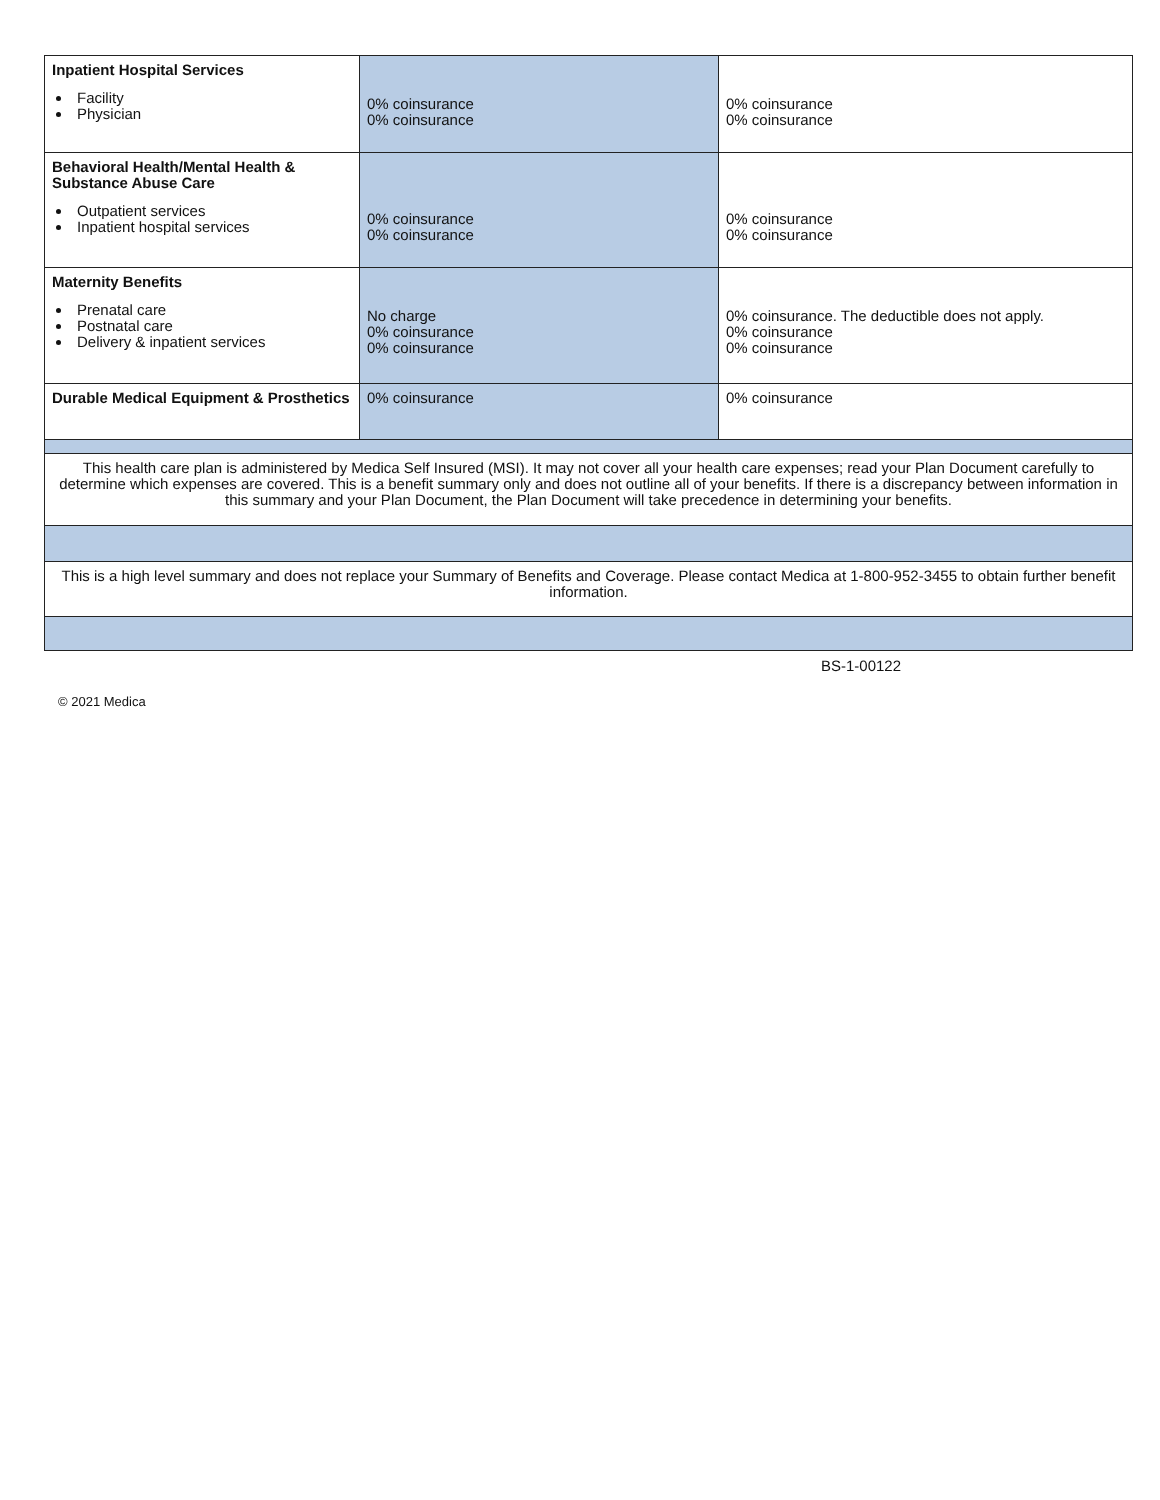| Inpatient Hospital Services Facility Physician | 0% coinsurance 0% coinsurance | 0% coinsurance 0% coinsurance |
| Behavioral Health/Mental Health & Substance Abuse Care Outpatient services Inpatient hospital services | 0% coinsurance 0% coinsurance | 0% coinsurance 0% coinsurance |
| Maternity Benefits Prenatal care Postnatal care Delivery & inpatient services | No charge 0% coinsurance 0% coinsurance | 0% coinsurance. The deductible does not apply. 0% coinsurance 0% coinsurance |
| Durable Medical Equipment & Prosthetics | 0% coinsurance | 0% coinsurance |
| This health care plan is administered by Medica Self Insured (MSI). It may not cover all your health care expenses; read your Plan Document carefully to determine which expenses are covered. This is a benefit summary only and does not outline all of your benefits. If there is a discrepancy between information in this summary and your Plan Document, the Plan Document will take precedence in determining your benefits. | | |
| This is a high level summary and does not replace your Summary of Benefits and Coverage. Please contact Medica at 1-800-952-3455 to obtain further benefit information. | | |
BS-1-00122
© 2021 Medica